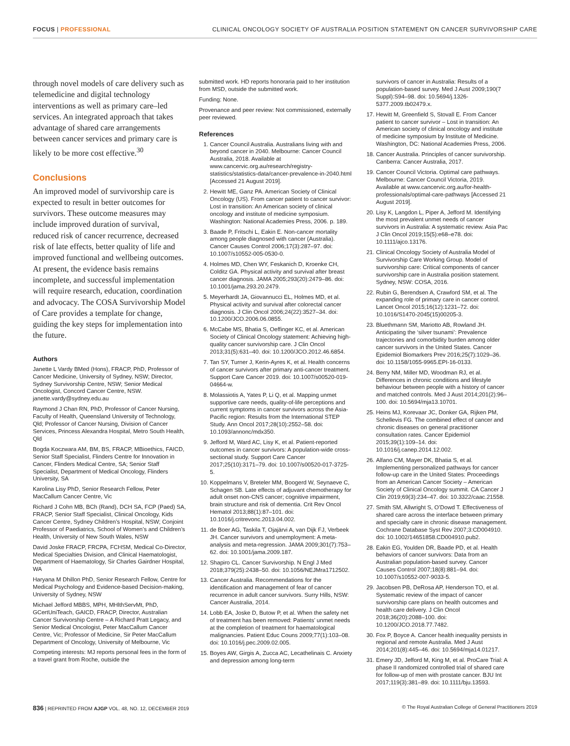FOCUS | PROFESSIONAL CLINICAL ONCOLOGY SOCIETY OF AUSTRALIA POSITION STATEMENT ON CANCER SURVIVORSHIP CARE
through novel models of care delivery such as telemedicine and digital technology interventions as well as primary care–led services. An integrated approach that takes advantage of shared care arrangements between cancer services and primary care is likely to be more cost effective.<sup>30</sup>
Conclusions
An improved model of survivorship care is expected to result in better outcomes for survivors. These outcome measures may include improved duration of survival, reduced risk of cancer recurrence, decreased risk of late effects, better quality of life and improved functional and wellbeing outcomes. At present, the evidence basis remains incomplete, and successful implementation will require research, education, coordination and advocacy. The COSA Survivorship Model of Care provides a template for change, guiding the key steps for implementation into the future.
Authors
Janette L Vardy BMed (Hons), FRACP, PhD, Professor of Cancer Medicine, University of Sydney, NSW; Director, Sydney Survivorship Centre, NSW; Senior Medical Oncologist, Concord Cancer Centre, NSW. janette.vardy@sydney.edu.au
Raymond J Chan RN, PhD, Professor of Cancer Nursing, Faculty of Health, Queensland University of Technology, Qld; Professor of Cancer Nursing, Division of Cancer Services, Princess Alexandra Hospital, Metro South Health, Qld
Bogda Koczwara AM, BM, BS, FRACP, MBioethics, FAICD, Senior Staff Specialist, Flinders Centre for Innovation in Cancer, Flinders Medical Centre, SA; Senior Staff Specialist, Department of Medical Oncology, Flinders University, SA
Karolina Lisy PhD, Senior Research Fellow, Peter MacCallum Cancer Centre, Vic
Richard J Cohn MB, BCh (Rand), DCH SA, FCP (Paed) SA, FRACP, Senior Staff Specialist, Clinical Oncology, Kids Cancer Centre, Sydney Children’s Hospital, NSW; Conjoint Professor of Paediatrics, School of Women’s and Children’s Health, University of New South Wales, NSW
David Joske FRACP, FRCPA, FCHSM, Medical Co-Director, Medical Specialties Division, and Clinical Haematologist, Department of Haematology, Sir Charles Gairdner Hospital, WA
Haryana M Dhillon PhD, Senior Research Fellow, Centre for Medical Psychology and Evidence-based Decision-making, University of Sydney, NSW
Michael Jefford MBBS, MPH, MHlthServMt, PhD, GCertUniTeach, GAICD, FRACP, Director, Australian Cancer Survivorship Centre – A Richard Pratt Legacy, and Senior Medical Oncologist, Peter MacCallum Cancer Centre, Vic; Professor of Medicine, Sir Peter MacCallum Department of Oncology, University of Melbourne, Vic
Competing interests: MJ reports personal fees in the form of a travel grant from Roche, outside the
submitted work. HD reports honoraria paid to her institution from MSD, outside the submitted work.
Funding: None.
Provenance and peer review: Not commissioned, externally peer reviewed.
References
1. Cancer Council Australia. Australians living with and beyond cancer in 2040. Melbourne: Cancer Council Australia, 2018. Available at www.cancervic.org.au/research/registry-statistics/statistics-data/cancer-prevalence-in-2040.html [Accessed 21 August 2019].
2. Hewitt ME, Ganz PA. American Society of Clinical Oncology (US). From cancer patient to cancer survivor: Lost in transition: An American society of clinical oncology and institute of medicine symposium. Washington: National Academies Press, 2006. p. 189.
3. Baade P, Fritschi L, Eakin E. Non-cancer mortality among people diagnosed with cancer (Australia). Cancer Causes Control 2006;17(3):287–97. doi: 10.1007/s10552-005-0530-0.
4. Holmes MD, Chen WY, Feskanich D, Kroenke CH, Colditz GA. Physical activity and survival after breast cancer diagnosis. JAMA 2005;293(20):2479–86. doi: 10.1001/jama.293.20.2479.
5. Meyerhardt JA, Giovannucci EL, Holmes MD, et al. Physical activity and survival after colorectal cancer diagnosis. J Clin Oncol 2006;24(22):3527–34. doi: 10.1200/JCO.2006.06.0855.
6. McCabe MS, Bhatia S, Oeffinger KC, et al. American Society of Clinical Oncology statement: Achieving high-quality cancer survivorship care. J Clin Oncol 2013;31(5):631–40. doi: 10.1200/JCO.2012.46.6854.
7. Tan SY, Turner J, Kerin-Ayres K, et al. Health concerns of cancer survivors after primary anti-cancer treatment. Support Care Cancer 2019. doi: 10.1007/s00520-019-04664-w.
8. Molassiotis A, Yates P, Li Q, et al. Mapping unmet supportive care needs, quality-of-life perceptions and current symptoms in cancer survivors across the Asia-Pacific region: Results from the International STEP Study. Ann Oncol 2017;28(10):2552–58. doi: 10.1093/annonc/mdx350.
9. Jefford M, Ward AC, Lisy K, et al. Patient-reported outcomes in cancer survivors: A population-wide cross-sectional study. Support Care Cancer 2017;25(10):3171–79. doi: 10.1007/s00520-017-3725-5.
10. Koppelmans V, Breteler MM, Boogerd W, Seynaeve C, Schagen SB. Late effects of adjuvant chemotherapy for adult onset non-CNS cancer; cognitive impairment, brain structure and risk of dementia. Crit Rev Oncol Hematol 2013;88(1):87–101. doi: 10.1016/j.critrevonc.2013.04.002.
11. de Boer AG, Taskila T, Ojajärvi A, van Dijk FJ, Verbeek JH. Cancer survivors and unemployment: A meta-analysis and meta-regression. JAMA 2009;301(7):753–62. doi: 10.1001/jama.2009.187.
12. Shapiro CL. Cancer Survivorship. N Engl J Med 2018;379(25):2438–50. doi: 10.1056/NEJMra1712502.
13. Cancer Australia. Recommendations for the identification and management of fear of cancer recurrence in adult cancer survivors. Surry Hills, NSW: Cancer Australia, 2014.
14. Lobb EA, Joske D, Butow P, et al. When the safety net of treatment has been removed: Patients’ unmet needs at the completion of treatment for haematological malignancies. Patient Educ Couns 2009;77(1):103–08. doi: 10.1016/j.pec.2009.02.005.
15. Boyes AW, Girgis A, Zucca AC, Lecathelinais C. Anxiety and depression among long-term
survivors of cancer in Australia: Results of a population-based survey. Med J Aust 2009;190(7 Suppl):S94–98. doi: 10.5694/j.1326-5377.2009.tb02479.x.
17. Hewitt M, Greenfield S, Stovall E. From Cancer patient to cancer survivor – Lost in transition: An American society of clinical oncology and institute of medicine symposium by Institute of Medicine. Washington, DC: National Academies Press, 2006.
18. Cancer Australia. Principles of cancer survivorship. Canberra: Cancer Australia, 2017.
19. Cancer Council Victoria. Optimal care pathways. Melbourne: Cancer Council Victoria, 2019. Available at www.cancervic.org.au/for-health-professionals/optimal-care-pathways [Accessed 21 August 2019].
20. Lisy K, Langdon L, Piper A, Jefford M. Identifying the most prevalent unmet needs of cancer survivors in Australia: A systematic review. Asia Pac J Clin Oncol 2019;15(5):e68–e78. doi: 10.1111/ajco.13176.
21. Clinical Oncology Society of Australia Model of Survivorship Care Working Group. Model of survivorship care: Critical components of cancer survivorship care in Australia position statement. Sydney, NSW: COSA, 2016.
22. Rubin G, Berendsen A, Crawford SM, et al. The expanding role of primary care in cancer control. Lancet Oncol 2015;16(12):1231–72. doi: 10.1016/S1470-2045(15)00205-3.
23. Bluethmann SM, Mariotto AB, Rowland JH. Anticipating the ‘silver tsunami’: Prevalence trajectories and comorbidity burden among older cancer survivors in the United States. Cancer Epidemiol Biomarkers Prev 2016;25(7):1029–36. doi: 10.1158/1055-9965.EPI-16-0133.
24. Berry NM, Miller MD, Woodman RJ, et al. Differences in chronic conditions and lifestyle behaviour between people with a history of cancer and matched controls. Med J Aust 2014;201(2):96–100. doi: 10.5694/mja13.10701.
25. Heins MJ, Korevaar JC, Donker GA, Rijken PM, Schellevis FG. The combined effect of cancer and chronic diseases on general practitioner consultation rates. Cancer Epidemiol 2015;39(1):109–14. doi: 10.1016/j.canep.2014.12.002.
26. Alfano CM, Mayer DK, Bhatia S, et al. Implementing personalized pathways for cancer follow-up care in the United States: Proceedings from an American Cancer Society – American Society of Clinical Oncology summit. CA Cancer J Clin 2019;69(3):234–47. doi: 10.3322/caac.21558.
27. Smith SM, Allwright S, O’Dowd T. Effectiveness of shared care across the interface between primary and specialty care in chronic disease management. Cochrane Database Syst Rev 2007;3:CD004910. doi: 10.1002/14651858.CD004910.pub2.
28. Eakin EG, Youlden DR, Baade PD, et al. Health behaviors of cancer survivors: Data from an Australian population-based survey. Cancer Causes Control 2007;18(8):881–94. doi: 10.1007/s10552-007-9033-5.
29. Jacobsen PB, DeRosa AP, Henderson TO, et al. Systematic review of the impact of cancer survivorship care plans on health outcomes and health care delivery. J Clin Oncol 2018;36(20):2088–100. doi: 10.1200/JCO.2018.77.7482.
30. Fox P, Boyce A. Cancer health inequality persists in regional and remote Australia. Med J Aust 2014;201(8):445–46. doi: 10.5694/mja14.01217.
31. Emery JD, Jefford M, King M, et al. ProCare Trial: A phase II randomized controlled trial of shared care for follow-up of men with prostate cancer. BJU Int 2017;119(3):381–89. doi: 10.1111/bju.13593.
836 | REPRINTED FROM AJGP VOL. 48, NO. 12, DECEMBER 2019 © The Royal Australian College of General Practitioners 2019